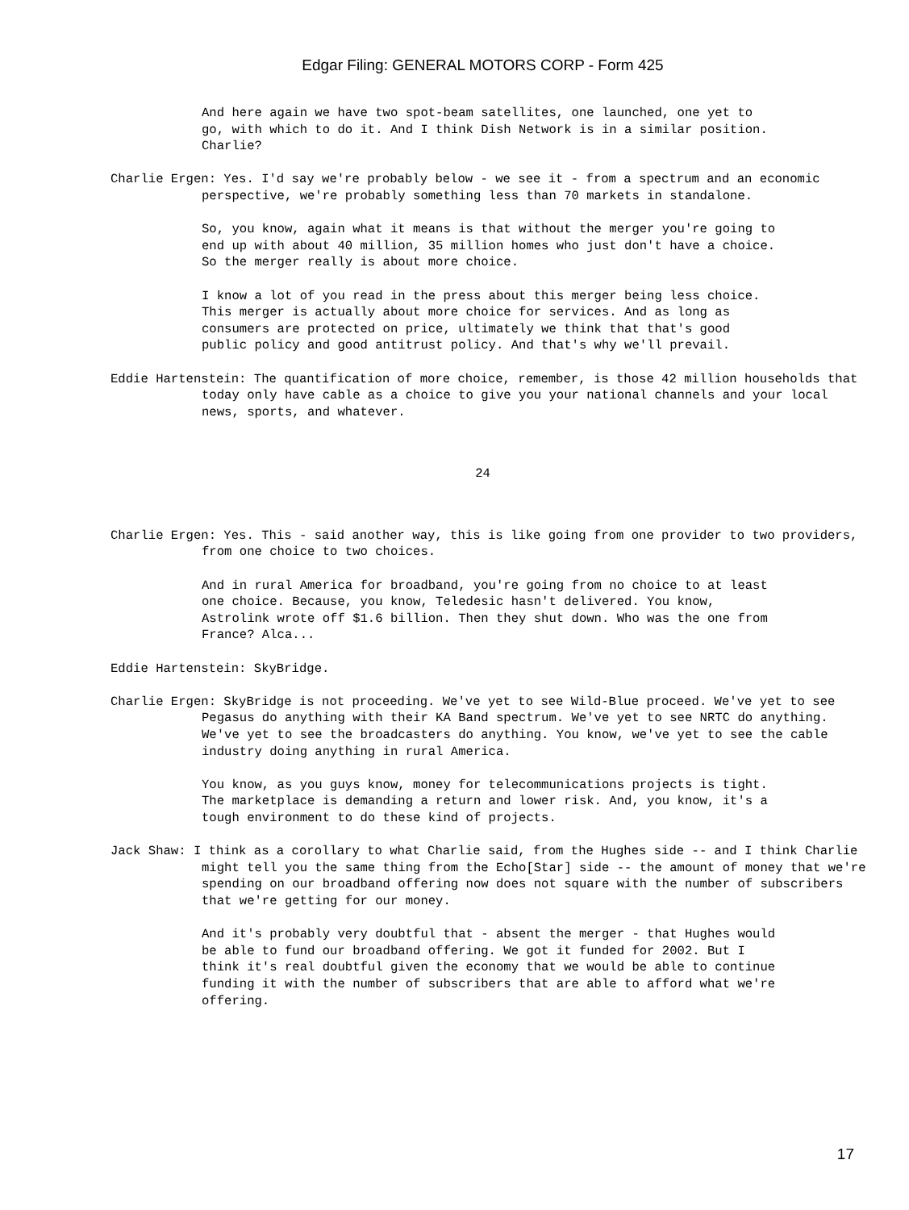Edgar Filing: GENERAL MOTORS CORP - Form 425
And here again we have two spot-beam satellites, one launched, one yet to go, with which to do it. And I think Dish Network is in a similar position. Charlie?
Charlie Ergen: Yes. I'd say we're probably below - we see it - from a spectrum and an economic perspective, we're probably something less than 70 markets in standalone.
So, you know, again what it means is that without the merger you're going to end up with about 40 million, 35 million homes who just don't have a choice. So the merger really is about more choice.
I know a lot of you read in the press about this merger being less choice. This merger is actually about more choice for services. And as long as consumers are protected on price, ultimately we think that that's good public policy and good antitrust policy. And that's why we'll prevail.
Eddie Hartenstein: The quantification of more choice, remember, is those 42 million households that today only have cable as a choice to give you your national channels and your local news, sports, and whatever.
24
Charlie Ergen: Yes. This - said another way, this is like going from one provider to two providers, from one choice to two choices.
And in rural America for broadband, you're going from no choice to at least one choice. Because, you know, Teledesic hasn't delivered. You know, Astrolink wrote off $1.6 billion. Then they shut down. Who was the one from France? Alca...
Eddie Hartenstein: SkyBridge.
Charlie Ergen: SkyBridge is not proceeding. We've yet to see Wild-Blue proceed. We've yet to see Pegasus do anything with their KA Band spectrum. We've yet to see NRTC do anything. We've yet to see the broadcasters do anything. You know, we've yet to see the cable industry doing anything in rural America.
You know, as you guys know, money for telecommunications projects is tight. The marketplace is demanding a return and lower risk. And, you know, it's a tough environment to do these kind of projects.
Jack Shaw: I think as a corollary to what Charlie said, from the Hughes side -- and I think Charlie might tell you the same thing from the Echo[Star] side -- the amount of money that we're spending on our broadband offering now does not square with the number of subscribers that we're getting for our money.
And it's probably very doubtful that - absent the merger - that Hughes would be able to fund our broadband offering. We got it funded for 2002. But I think it's real doubtful given the economy that we would be able to continue funding it with the number of subscribers that are able to afford what we're offering.
17